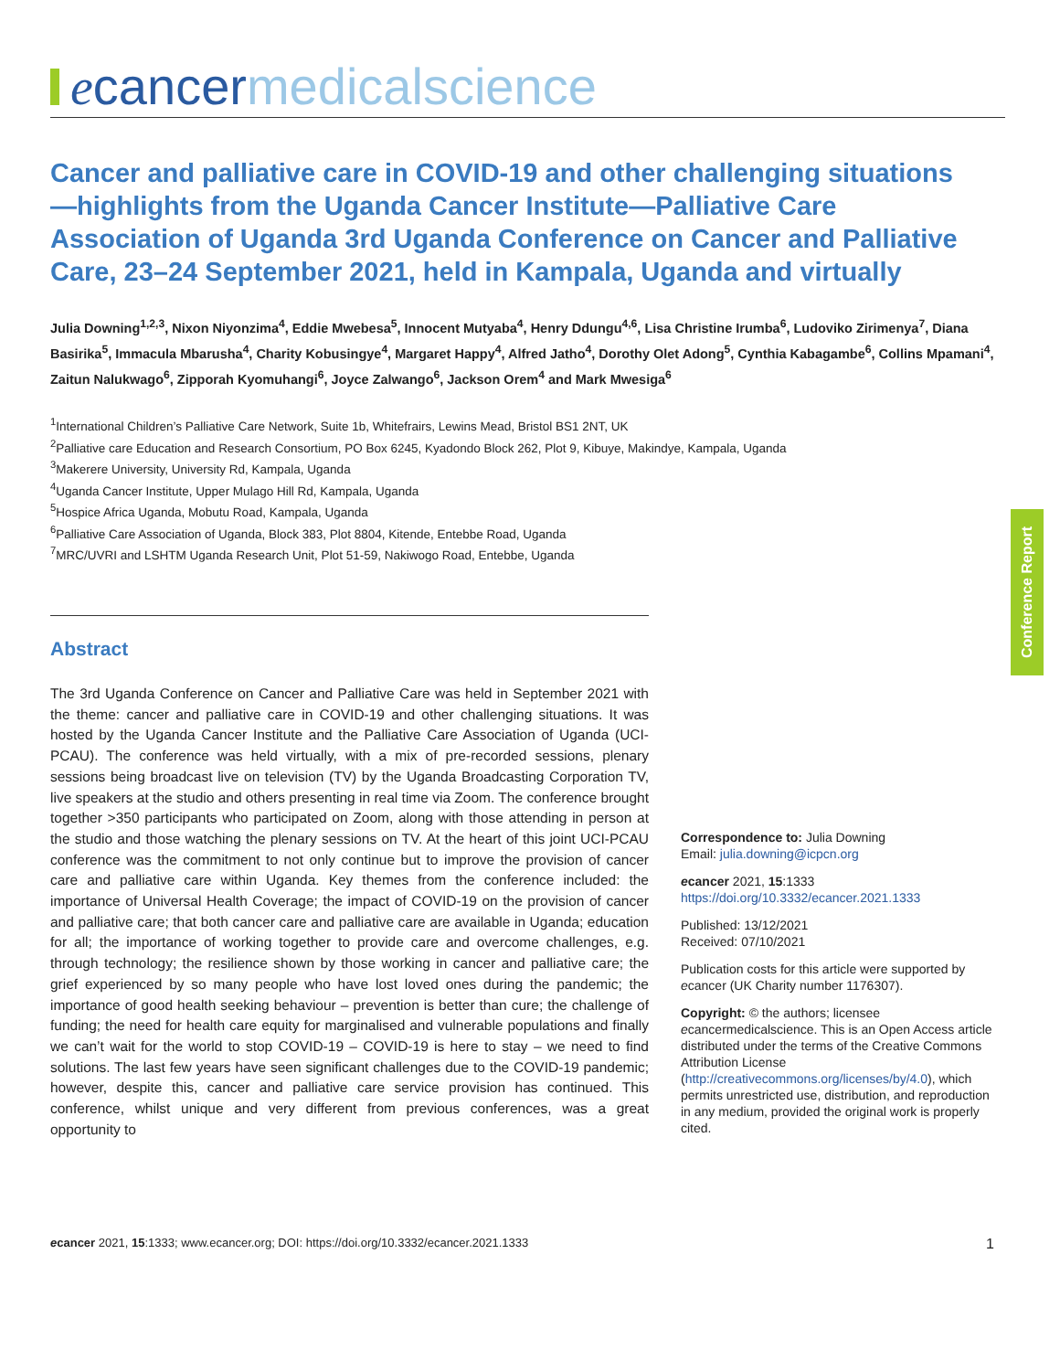e cancer medicalscience
Cancer and palliative care in COVID-19 and other challenging situations—highlights from the Uganda Cancer Institute—Palliative Care Association of Uganda 3rd Uganda Conference on Cancer and Palliative Care, 23–24 September 2021, held in Kampala, Uganda and virtually
Julia Downing<sup>1,2,3</sup>, Nixon Niyonzima<sup>4</sup>, Eddie Mwebesa<sup>5</sup>, Innocent Mutyaba<sup>4</sup>, Henry Ddungu<sup>4,6</sup>, Lisa Christine Irumba<sup>6</sup>, Ludoviko Zirimenya<sup>7</sup>, Diana Basirika<sup>5</sup>, Immacula Mbarusha<sup>4</sup>, Charity Kobusingye<sup>4</sup>, Margaret Happy<sup>4</sup>, Alfred Jatho<sup>4</sup>, Dorothy Olet Adong<sup>5</sup>, Cynthia Kabagambe<sup>6</sup>, Collins Mpamani<sup>4</sup>, Zaitun Nalukwago<sup>6</sup>, Zipporah Kyomuhangi<sup>6</sup>, Joyce Zalwango<sup>6</sup>, Jackson Orem<sup>4</sup> and Mark Mwesiga<sup>6</sup>
<sup>1</sup> International Children’s Palliative Care Network, Suite 1b, Whitefrairs, Lewins Mead, Bristol BS1 2NT, UK
<sup>2</sup> Palliative care Education and Research Consortium, PO Box 6245, Kyadondo Block 262, Plot 9, Kibuye, Makindye, Kampala, Uganda
<sup>3</sup> Makerere University, University Rd, Kampala, Uganda
<sup>4</sup> Uganda Cancer Institute, Upper Mulago Hill Rd, Kampala, Uganda
<sup>5</sup> Hospice Africa Uganda, Mobutu Road, Kampala, Uganda
<sup>6</sup> Palliative Care Association of Uganda, Block 383, Plot 8804, Kitende, Entebbe Road, Uganda
<sup>7</sup> MRC/UVRI and LSHTM Uganda Research Unit, Plot 51-59, Nakiwogo Road, Entebbe, Uganda
Abstract
The 3rd Uganda Conference on Cancer and Palliative Care was held in September 2021 with the theme: cancer and palliative care in COVID-19 and other challenging situations. It was hosted by the Uganda Cancer Institute and the Palliative Care Association of Uganda (UCI-PCAU). The conference was held virtually, with a mix of pre-recorded sessions, plenary sessions being broadcast live on television (TV) by the Uganda Broadcasting Corporation TV, live speakers at the studio and others presenting in real time via Zoom. The conference brought together >350 participants who participated on Zoom, along with those attending in person at the studio and those watching the plenary sessions on TV. At the heart of this joint UCI-PCAU conference was the commitment to not only continue but to improve the provision of cancer care and palliative care within Uganda. Key themes from the conference included: the importance of Universal Health Coverage; the impact of COVID-19 on the provision of cancer and palliative care; that both cancer care and palliative care are available in Uganda; education for all; the importance of working together to provide care and overcome challenges, e.g. through technology; the resilience shown by those working in cancer and palliative care; the grief experienced by so many people who have lost loved ones during the pandemic; the importance of good health seeking behaviour – prevention is better than cure; the challenge of funding; the need for health care equity for marginalised and vulnerable populations and finally we can’t wait for the world to stop COVID-19 – COVID-19 is here to stay – we need to find solutions. The last few years have seen significant challenges due to the COVID-19 pandemic; however, despite this, cancer and palliative care service provision has continued. This conference, whilst unique and very different from previous conferences, was a great opportunity to
Correspondence to: Julia Downing
Email: julia.downing@icpcn.org
ecancer 2021, 15:1333
https://doi.org/10.3332/ecancer.2021.1333
Published: 13/12/2021
Received: 07/10/2021
Publication costs for this article were supported by ecancer (UK Charity number 1176307).
Copyright: © the authors; licensee ecancermedicalscience. This is an Open Access article distributed under the terms of the Creative Commons Attribution License (http://creativecommons.org/licenses/by/4.0), which permits unrestricted use, distribution, and reproduction in any medium, provided the original work is properly cited.
Conference Report
ecancer 2021, 15:1333; www.ecancer.org; DOI: https://doi.org/10.3332/ecancer.2021.1333 1